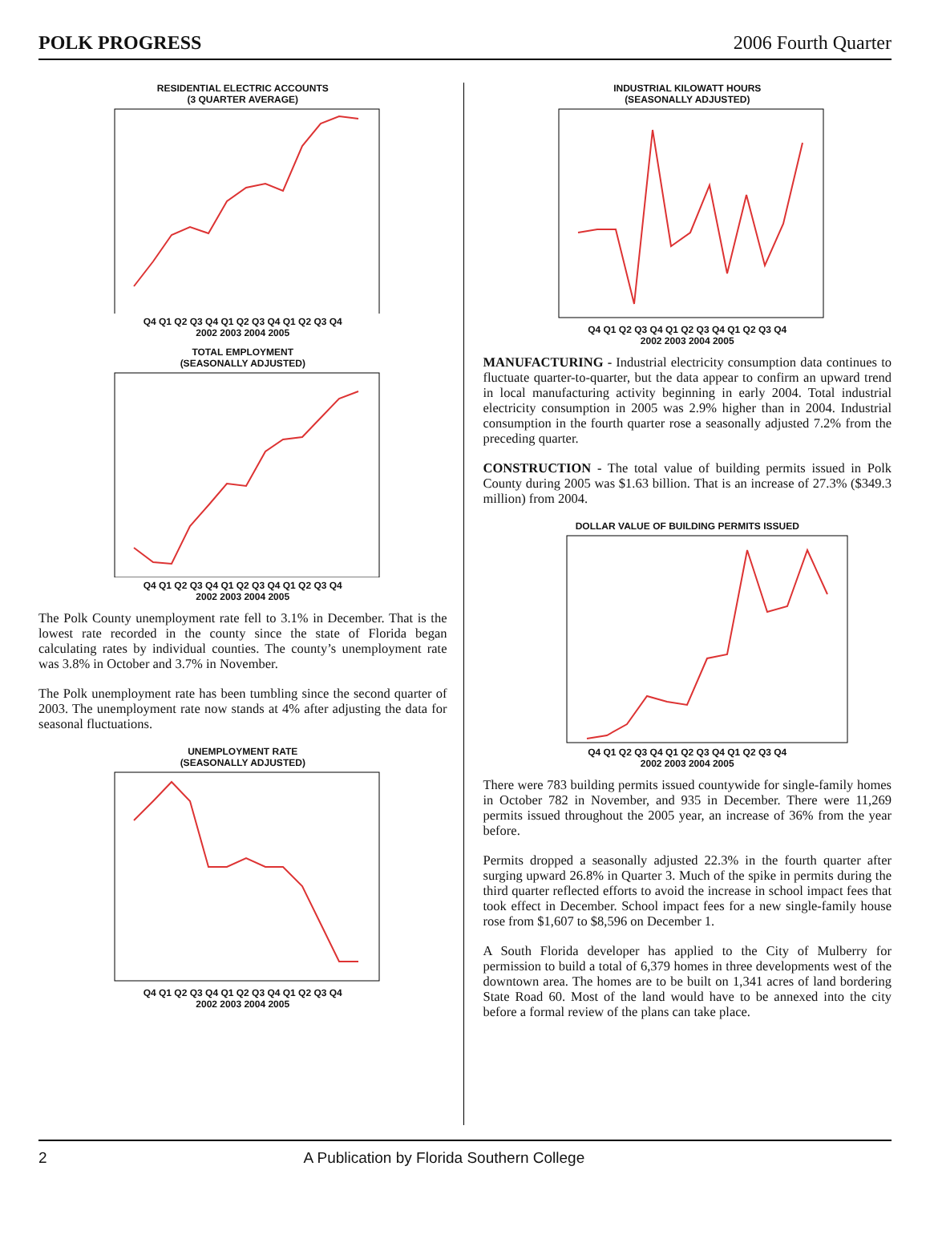POLK PROGRESS 2006 Fourth Quarter
RESIDENTIAL ELECTRIC ACCOUNTS
(3 QUARTER AVERAGE)
Q4 Q1 Q2 Q3 Q4 Q1 Q2 Q3 Q4 Q1 Q2 Q3 Q4
2002 2003 2004 2005
TOTAL EMPLOYMENT
(SEASONALLY ADJUSTED)
Q4 Q1 Q2 Q3 Q4 Q1 Q2 Q3 Q4 Q1 Q2 Q3 Q4
2002 2003 2004 2005
The Polk County unemployment rate fell to 3.1% in December. That is the lowest rate recorded in the county since the state of Florida began calculating rates by individual counties. The county’s unemployment rate was 3.8% in October and 3.7% in November.
The Polk unemployment rate has been tumbling since the second quarter of 2003. The unemployment rate now stands at 4% after adjusting the data for seasonal fluctuations.
UNEMPLOYMENT RATE
(SEASONALLY ADJUSTED)
Q4 Q1 Q2 Q3 Q4 Q1 Q2 Q3 Q4 Q1 Q2 Q3 Q4
2002 2003 2004 2005
INDUSTRIAL KILOWATT HOURS
(SEASONALLY ADJUSTED)
Q4 Q1 Q2 Q3 Q4 Q1 Q2 Q3 Q4 Q1 Q2 Q3 Q4
2002 2003 2004 2005
MANUFACTURING - Industrial electricity consumption data continues to fluctuate quarter-to-quarter, but the data appear to confirm an upward trend in local manufacturing activity beginning in early 2004. Total industrial electricity consumption in 2005 was 2.9% higher than in 2004. Industrial consumption in the fourth quarter rose a seasonally adjusted 7.2% from the preceding quarter.
CONSTRUCTION - The total value of building permits issued in Polk County during 2005 was $1.63 billion. That is an increase of 27.3% ($349.3 million) from 2004.
DOLLAR VALUE OF BUILDING PERMITS ISSUED
Q4 Q1 Q2 Q3 Q4 Q1 Q2 Q3 Q4 Q1 Q2 Q3 Q4
2002 2003 2004 2005
There were 783 building permits issued countywide for single-family homes in October 782 in November, and 935 in December. There were 11,269 permits issued throughout the 2005 year, an increase of 36% from the year before.
Permits dropped a seasonally adjusted 22.3% in the fourth quarter after surging upward 26.8% in Quarter 3. Much of the spike in permits during the third quarter reflected efforts to avoid the increase in school impact fees that took effect in December. School impact fees for a new single-family house rose from $1,607 to $8,596 on December 1.
A South Florida developer has applied to the City of Mulberry for permission to build a total of 6,379 homes in three developments west of the downtown area. The homes are to be built on 1,341 acres of land bordering State Road 60. Most of the land would have to be annexed into the city before a formal review of the plans can take place.
2 A Publication by Florida Southern College